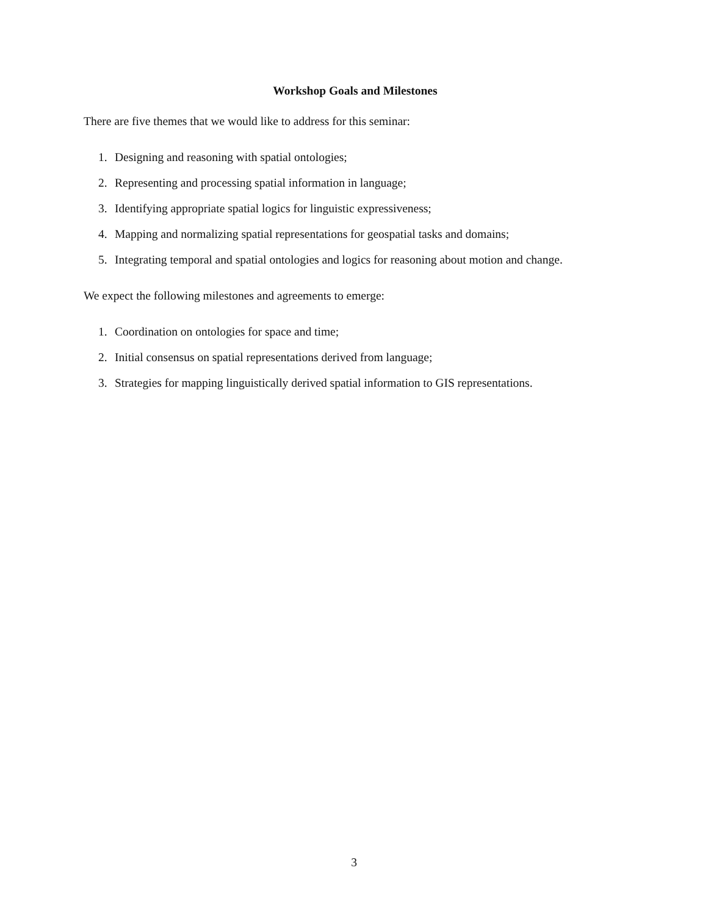Workshop Goals and Milestones
There are five themes that we would like to address for this seminar:
1. Designing and reasoning with spatial ontologies;
2. Representing and processing spatial information in language;
3. Identifying appropriate spatial logics for linguistic expressiveness;
4. Mapping and normalizing spatial representations for geospatial tasks and domains;
5. Integrating temporal and spatial ontologies and logics for reasoning about motion and change.
We expect the following milestones and agreements to emerge:
1. Coordination on ontologies for space and time;
2. Initial consensus on spatial representations derived from language;
3. Strategies for mapping linguistically derived spatial information to GIS representations.
3